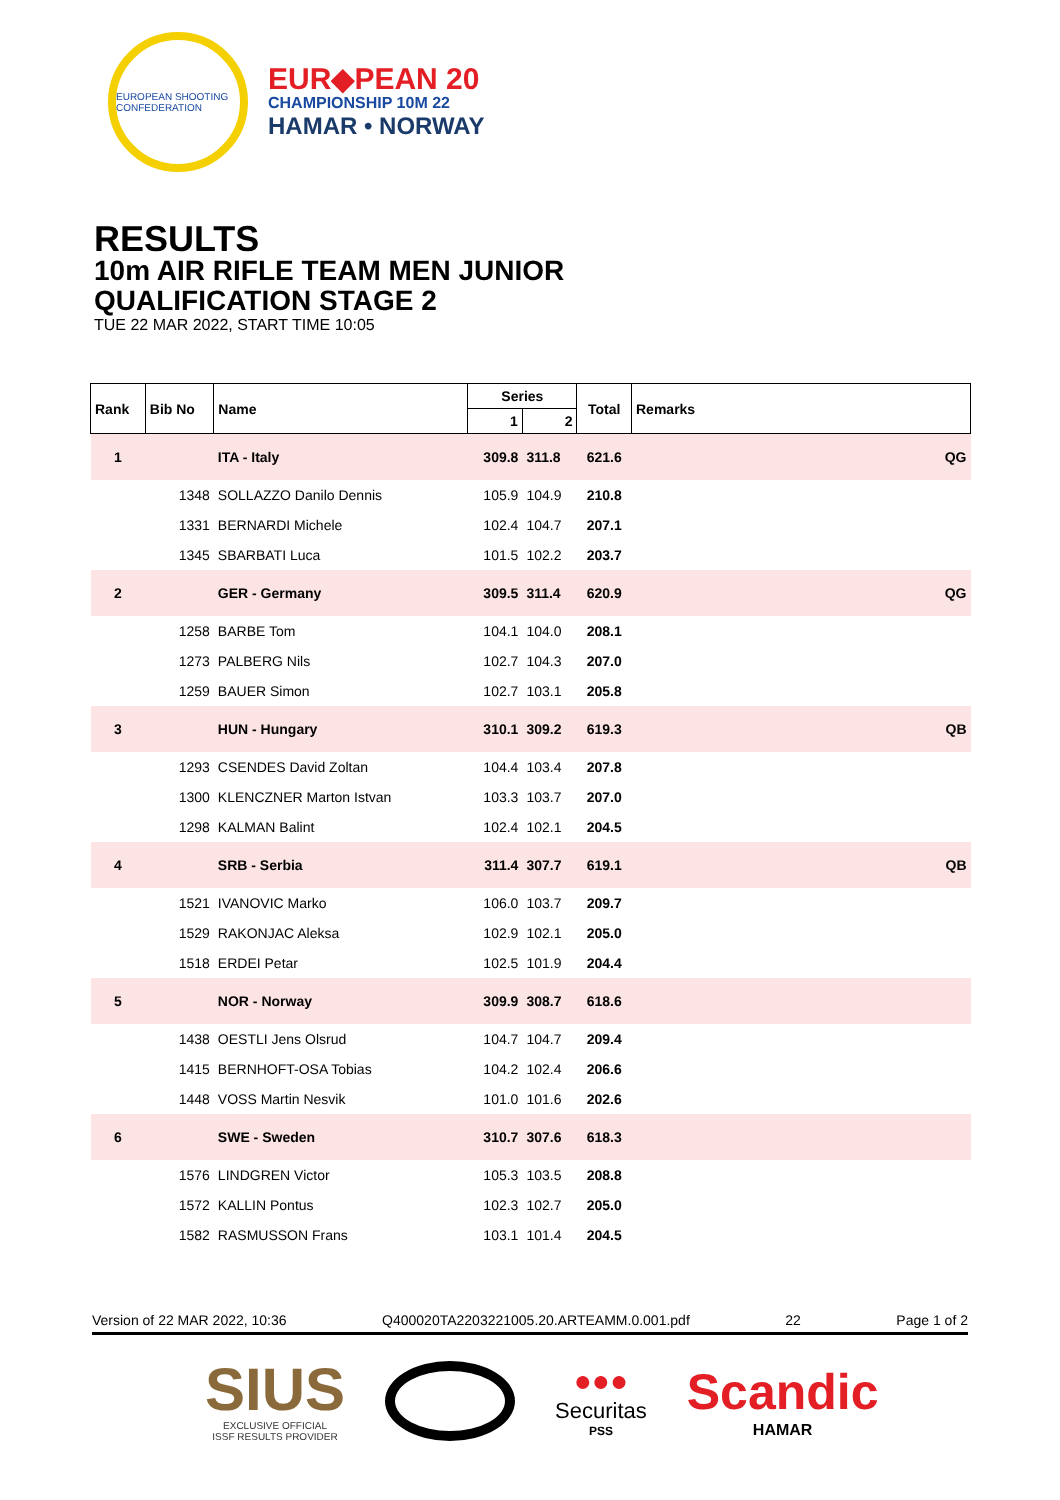EUROPEAN SHOOTING CONFEDERATION
EUR◆PEAN 20
CHAMPIONSHIP 10M 22
HAMAR • NORWAY
RESULTS
10m AIR RIFLE TEAM MEN JUNIOR
QUALIFICATION STAGE 2
TUE 22 MAR 2022, START TIME 10:05
| Rank | Bib No | Name | Series | | Total | Remarks |
| --- | --- | --- | --- | --- | --- | --- |
| | | | 1 | 2 | | |
| 1 | | ITA - Italy | 309.8 | 311.8 | 621.6 | QG |
| | 1348 | SOLLAZZO Danilo Dennis | 105.9 | 104.9 | 210.8 | |
| | 1331 | BERNARDI Michele | 102.4 | 104.7 | 207.1 | |
| | 1345 | SBARBATI Luca | 101.5 | 102.2 | 203.7 | |
| 2 | | GER - Germany | 309.5 | 311.4 | 620.9 | QG |
| | 1258 | BARBE Tom | 104.1 | 104.0 | 208.1 | |
| | 1273 | PALBERG Nils | 102.7 | 104.3 | 207.0 | |
| | 1259 | BAUER Simon | 102.7 | 103.1 | 205.8 | |
| 3 | | HUN - Hungary | 310.1 | 309.2 | 619.3 | QB |
| | 1293 | CSENDES David Zoltan | 104.4 | 103.4 | 207.8 | |
| | 1300 | KLENCZNER Marton Istvan | 103.3 | 103.7 | 207.0 | |
| | 1298 | KALMAN Balint | 102.4 | 102.1 | 204.5 | |
| 4 | | SRB - Serbia | 311.4 | 307.7 | 619.1 | QB |
| | 1521 | IVANOVIC Marko | 106.0 | 103.7 | 209.7 | |
| | 1529 | RAKONJAC Aleksa | 102.9 | 102.1 | 205.0 | |
| | 1518 | ERDEI Petar | 102.5 | 101.9 | 204.4 | |
| 5 | | NOR - Norway | 309.9 | 308.7 | 618.6 | |
| | 1438 | OESTLI Jens Olsrud | 104.7 | 104.7 | 209.4 | |
| | 1415 | BERNHOFT-OSA Tobias | 104.2 | 102.4 | 206.6 | |
| | 1448 | VOSS Martin Nesvik | 101.0 | 101.6 | 202.6 | |
| 6 | | SWE - Sweden | 310.7 | 307.6 | 618.3 | |
| | 1576 | LINDGREN Victor | 105.3 | 103.5 | 208.8 | |
| | 1572 | KALLIN Pontus | 102.3 | 102.7 | 205.0 | |
| | 1582 | RASMUSSON Frans | 103.1 | 101.4 | 204.5 | |
Version of 22 MAR 2022, 10:36 Q400020TA2203221005.20.ARTEAMM.0.001.pdf 22 Page 1 of 2
SIUS
EXCLUSIVE OFFICIAL
ISSF RESULTS PROVIDER
●●●
Securitas
PSS
Scandic
HAMAR